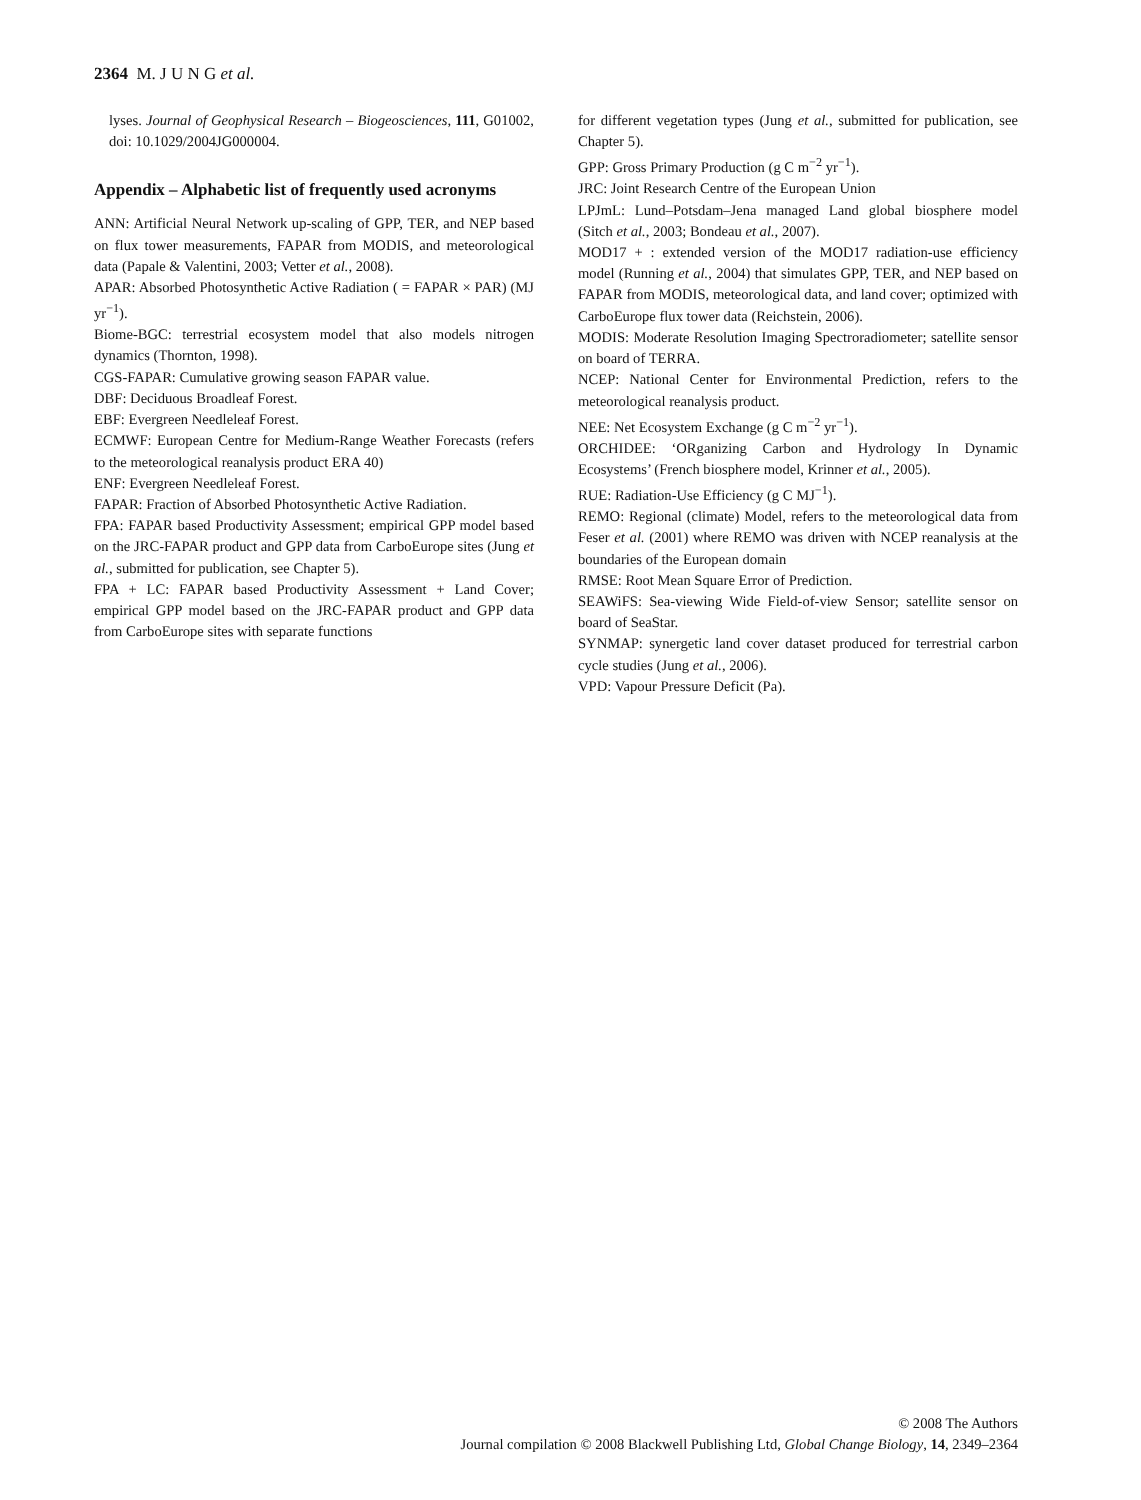2364 M. J U N G et al.
lyses. Journal of Geophysical Research – Biogeosciences, 111, G01002, doi: 10.1029/2004JG000004.
Appendix – Alphabetic list of frequently used acronyms
ANN: Artificial Neural Network up-scaling of GPP, TER, and NEP based on flux tower measurements, FAPAR from MODIS, and meteorological data (Papale & Valentini, 2003; Vetter et al., 2008).
APAR: Absorbed Photosynthetic Active Radiation ( = FAPAR × PAR) (MJ yr<sup>−1</sup>).
Biome-BGC: terrestrial ecosystem model that also models nitrogen dynamics (Thornton, 1998).
CGS-FAPAR: Cumulative growing season FAPAR value.
DBF: Deciduous Broadleaf Forest.
EBF: Evergreen Needleleaf Forest.
ECMWF: European Centre for Medium-Range Weather Forecasts (refers to the meteorological reanalysis product ERA 40)
ENF: Evergreen Needleleaf Forest.
FAPAR: Fraction of Absorbed Photosynthetic Active Radiation.
FPA: FAPAR based Productivity Assessment; empirical GPP model based on the JRC-FAPAR product and GPP data from CarboEurope sites (Jung et al., submitted for publication, see Chapter 5).
FPA + LC: FAPAR based Productivity Assessment + Land Cover; empirical GPP model based on the JRC-FAPAR product and GPP data from CarboEurope sites with separate functions
for different vegetation types (Jung et al., submitted for publication, see Chapter 5).
GPP: Gross Primary Production (g C m<sup>−2</sup> yr<sup>−1</sup>).
JRC: Joint Research Centre of the European Union
LPJmL: Lund–Potsdam–Jena managed Land global biosphere model (Sitch et al., 2003; Bondeau et al., 2007).
MOD17 + : extended version of the MOD17 radiation-use efficiency model (Running et al., 2004) that simulates GPP, TER, and NEP based on FAPAR from MODIS, meteorological data, and land cover; optimized with CarboEurope flux tower data (Reichstein, 2006).
MODIS: Moderate Resolution Imaging Spectroradiometer; satellite sensor on board of TERRA.
NCEP: National Center for Environmental Prediction, refers to the meteorological reanalysis product.
NEE: Net Ecosystem Exchange (g C m<sup>−2</sup> yr<sup>−1</sup>).
ORCHIDEE: ‘ORganizing Carbon and Hydrology In Dynamic Ecosystems’ (French biosphere model, Krinner et al., 2005).
RUE: Radiation-Use Efficiency (g C MJ<sup>−1</sup>).
REMO: Regional (climate) Model, refers to the meteorological data from Feser et al. (2001) where REMO was driven with NCEP reanalysis at the boundaries of the European domain
RMSE: Root Mean Square Error of Prediction.
SEAWiFS: Sea-viewing Wide Field-of-view Sensor; satellite sensor on board of SeaStar.
SYNMAP: synergetic land cover dataset produced for terrestrial carbon cycle studies (Jung et al., 2006).
VPD: Vapour Pressure Deficit (Pa).
© 2008 The Authors
Journal compilation © 2008 Blackwell Publishing Ltd, Global Change Biology, 14, 2349–2364